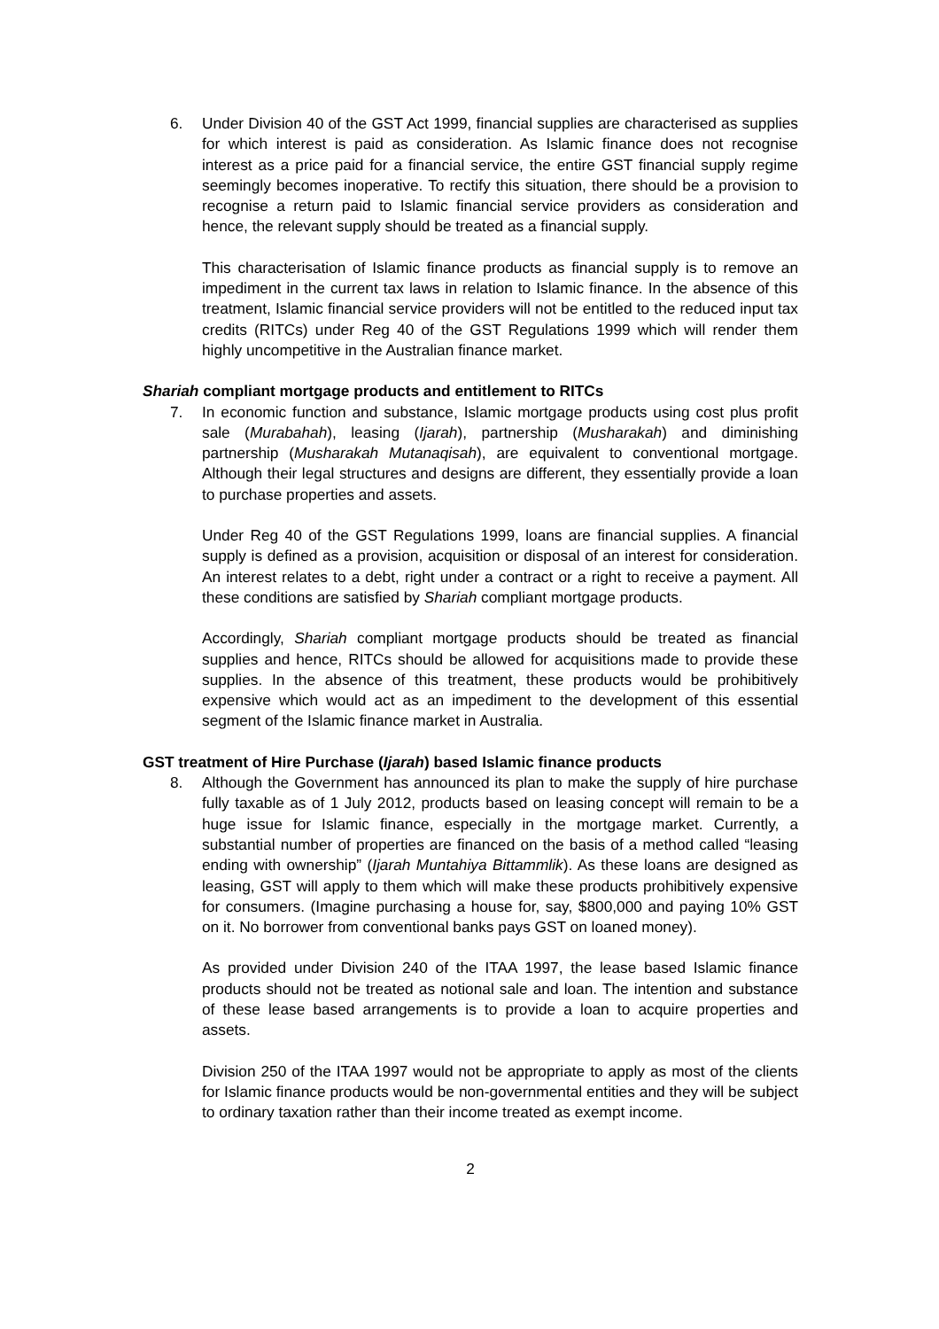6. Under Division 40 of the GST Act 1999, financial supplies are characterised as supplies for which interest is paid as consideration. As Islamic finance does not recognise interest as a price paid for a financial service, the entire GST financial supply regime seemingly becomes inoperative. To rectify this situation, there should be a provision to recognise a return paid to Islamic financial service providers as consideration and hence, the relevant supply should be treated as a financial supply.
This characterisation of Islamic finance products as financial supply is to remove an impediment in the current tax laws in relation to Islamic finance. In the absence of this treatment, Islamic financial service providers will not be entitled to the reduced input tax credits (RITCs) under Reg 40 of the GST Regulations 1999 which will render them highly uncompetitive in the Australian finance market.
Shariah compliant mortgage products and entitlement to RITCs
7. In economic function and substance, Islamic mortgage products using cost plus profit sale (Murabahah), leasing (Ijarah), partnership (Musharakah) and diminishing partnership (Musharakah Mutanaqisah), are equivalent to conventional mortgage. Although their legal structures and designs are different, they essentially provide a loan to purchase properties and assets.
Under Reg 40 of the GST Regulations 1999, loans are financial supplies. A financial supply is defined as a provision, acquisition or disposal of an interest for consideration. An interest relates to a debt, right under a contract or a right to receive a payment. All these conditions are satisfied by Shariah compliant mortgage products.
Accordingly, Shariah compliant mortgage products should be treated as financial supplies and hence, RITCs should be allowed for acquisitions made to provide these supplies. In the absence of this treatment, these products would be prohibitively expensive which would act as an impediment to the development of this essential segment of the Islamic finance market in Australia.
GST treatment of Hire Purchase (Ijarah) based Islamic finance products
8. Although the Government has announced its plan to make the supply of hire purchase fully taxable as of 1 July 2012, products based on leasing concept will remain to be a huge issue for Islamic finance, especially in the mortgage market. Currently, a substantial number of properties are financed on the basis of a method called “leasing ending with ownership” (Ijarah Muntahiya Bittammlik). As these loans are designed as leasing, GST will apply to them which will make these products prohibitively expensive for consumers. (Imagine purchasing a house for, say, $800,000 and paying 10% GST on it. No borrower from conventional banks pays GST on loaned money).
As provided under Division 240 of the ITAA 1997, the lease based Islamic finance products should not be treated as notional sale and loan. The intention and substance of these lease based arrangements is to provide a loan to acquire properties and assets.
Division 250 of the ITAA 1997 would not be appropriate to apply as most of the clients for Islamic finance products would be non-governmental entities and they will be subject to ordinary taxation rather than their income treated as exempt income.
2